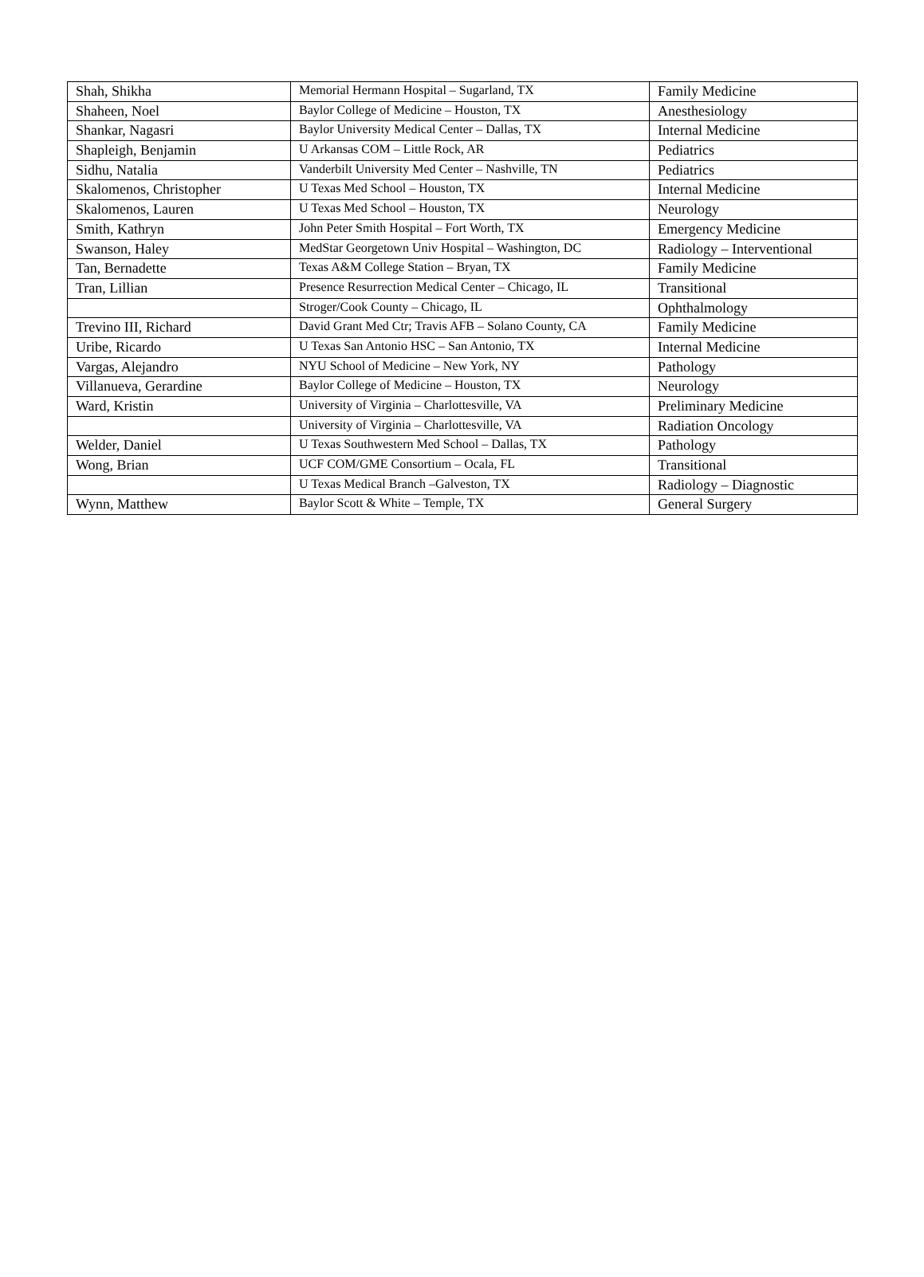| Shah, Shikha | Memorial Hermann Hospital – Sugarland, TX | Family Medicine |
| Shaheen, Noel | Baylor College of Medicine – Houston, TX | Anesthesiology |
| Shankar, Nagasri | Baylor University Medical Center – Dallas, TX | Internal Medicine |
| Shapleigh, Benjamin | U Arkansas COM – Little Rock, AR | Pediatrics |
| Sidhu, Natalia | Vanderbilt University Med Center – Nashville, TN | Pediatrics |
| Skalomenos, Christopher | U Texas Med School – Houston, TX | Internal Medicine |
| Skalomenos, Lauren | U Texas Med School – Houston, TX | Neurology |
| Smith, Kathryn | John Peter Smith Hospital – Fort Worth, TX | Emergency Medicine |
| Swanson, Haley | MedStar Georgetown Univ Hospital – Washington, DC | Radiology – Interventional |
| Tan, Bernadette | Texas A&M College Station – Bryan, TX | Family Medicine |
| Tran, Lillian | Presence Resurrection Medical Center – Chicago, IL | Transitional |
| | Stroger/Cook County – Chicago, IL | Ophthalmology |
| Trevino III, Richard | David Grant Med Ctr; Travis AFB – Solano County, CA | Family Medicine |
| Uribe, Ricardo | U Texas San Antonio HSC – San Antonio, TX | Internal Medicine |
| Vargas, Alejandro | NYU School of Medicine – New York, NY | Pathology |
| Villanueva, Gerardine | Baylor College of Medicine – Houston, TX | Neurology |
| Ward, Kristin | University of Virginia – Charlottesville, VA | Preliminary Medicine |
| | University of Virginia – Charlottesville, VA | Radiation Oncology |
| Welder, Daniel | U Texas Southwestern Med School – Dallas, TX | Pathology |
| Wong, Brian | UCF COM/GME Consortium – Ocala, FL | Transitional |
| | U Texas Medical Branch –Galveston, TX | Radiology – Diagnostic |
| Wynn, Matthew | Baylor Scott & White – Temple, TX | General Surgery |